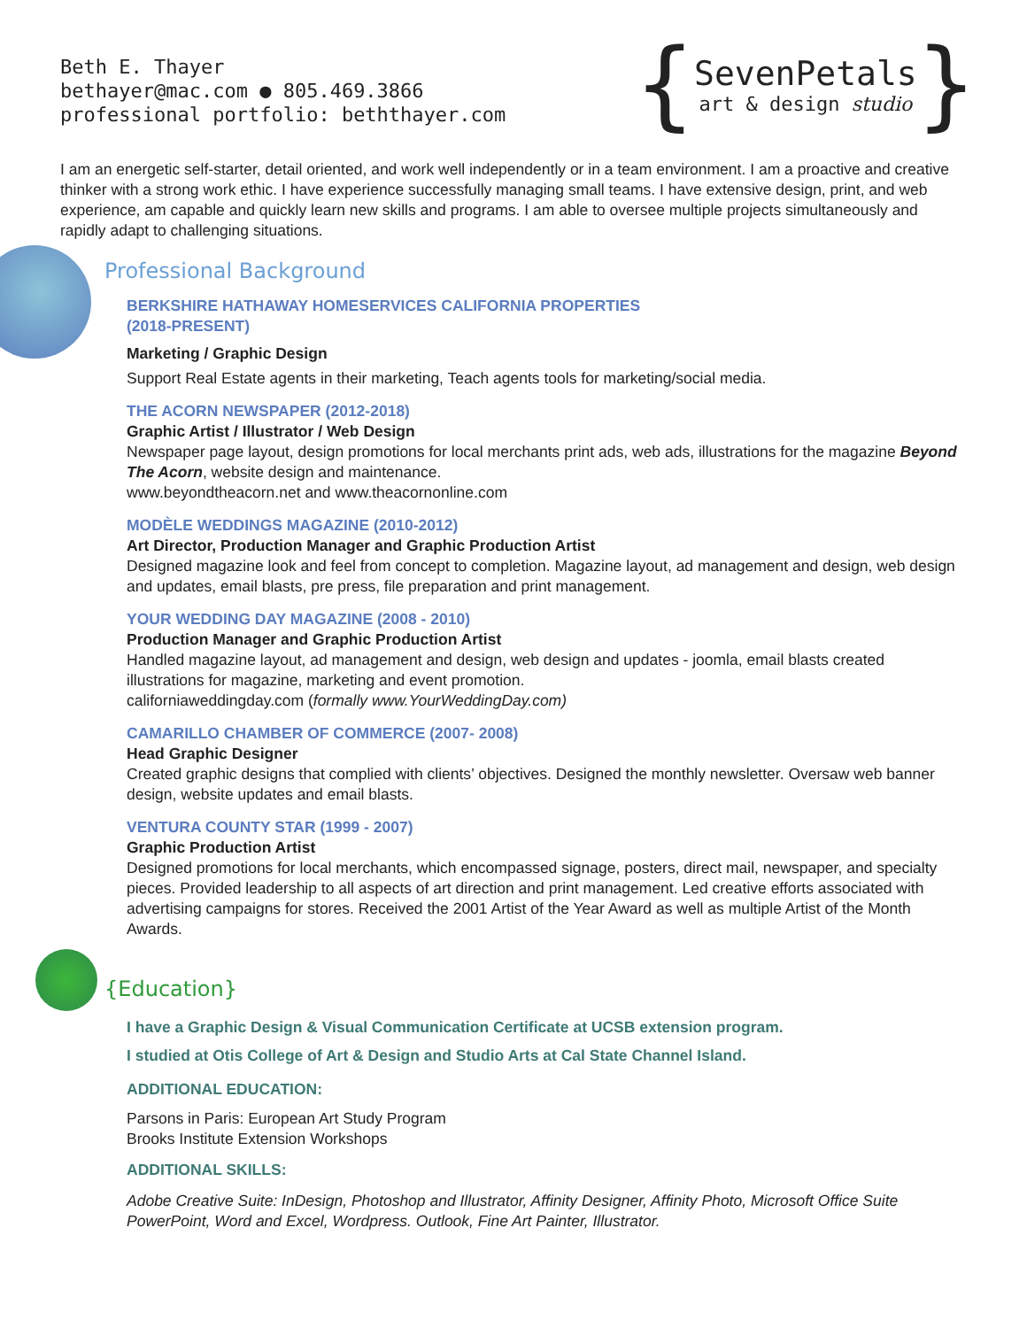Beth E. Thayer
bethayer@mac.com ● 805.469.3866
professional portfolio: beththayer.com
{
SevenPetals
art & design studio
}
I am an energetic self-starter, detail oriented, and work well independently or in a team environment. I am a proactive and creative thinker with a strong work ethic. I have experience successfully managing small teams. I have extensive design, print, and web experience, am capable and quickly learn new skills and programs. I am able to oversee multiple projects simultaneously and rapidly adapt to challenging situations.
Professional Background
BERKSHIRE HATHAWAY HOMESERVICES CALIFORNIA PROPERTIES
(2018-PRESENT)
Marketing / Graphic Design
Support Real Estate agents in their marketing, Teach agents tools for marketing/social media.
THE ACORN NEWSPAPER (2012-2018)
Graphic Artist / Illustrator / Web Design
Newspaper page layout, design promotions for local merchants print ads, web ads, illustrations for the magazine Beyond The Acorn, website design and maintenance.
www.beyondtheacorn.net and www.theacornonline.com
MODÈLE WEDDINGS MAGAZINE (2010-2012)
Art Director, Production Manager and Graphic Production Artist
Designed magazine look and feel from concept to completion. Magazine layout, ad management and design, web design and updates, email blasts, pre press, file preparation and print management.
YOUR WEDDING DAY MAGAZINE (2008 - 2010)
Production Manager and Graphic Production Artist
Handled magazine layout, ad management and design, web design and updates - joomla, email blasts created illustrations for magazine, marketing and event promotion.
californiaweddingday.com (formally www.YourWeddingDay.com)
CAMARILLO CHAMBER OF COMMERCE (2007- 2008)
Head Graphic Designer
Created graphic designs that complied with clients’ objectives. Designed the monthly newsletter. Oversaw web banner design, website updates and email blasts.
VENTURA COUNTY STAR (1999 - 2007)
Graphic Production Artist
Designed promotions for local merchants, which encompassed signage, posters, direct mail, newspaper, and specialty pieces. Provided leadership to all aspects of art direction and print management. Led creative efforts associated with advertising campaigns for stores. Received the 2001 Artist of the Year Award as well as multiple Artist of the Month Awards.
{Education}
I have a Graphic Design & Visual Communication Certificate at UCSB extension program.
I studied at Otis College of Art & Design and Studio Arts at Cal State Channel Island.
ADDITIONAL EDUCATION:
Parsons in Paris: European Art Study Program
Brooks Institute Extension Workshops
ADDITIONAL SKILLS:
Adobe Creative Suite: InDesign, Photoshop and Illustrator, Affinity Designer, Affinity Photo, Microsoft Office Suite PowerPoint, Word and Excel, Wordpress. Outlook, Fine Art Painter, Illustrator.